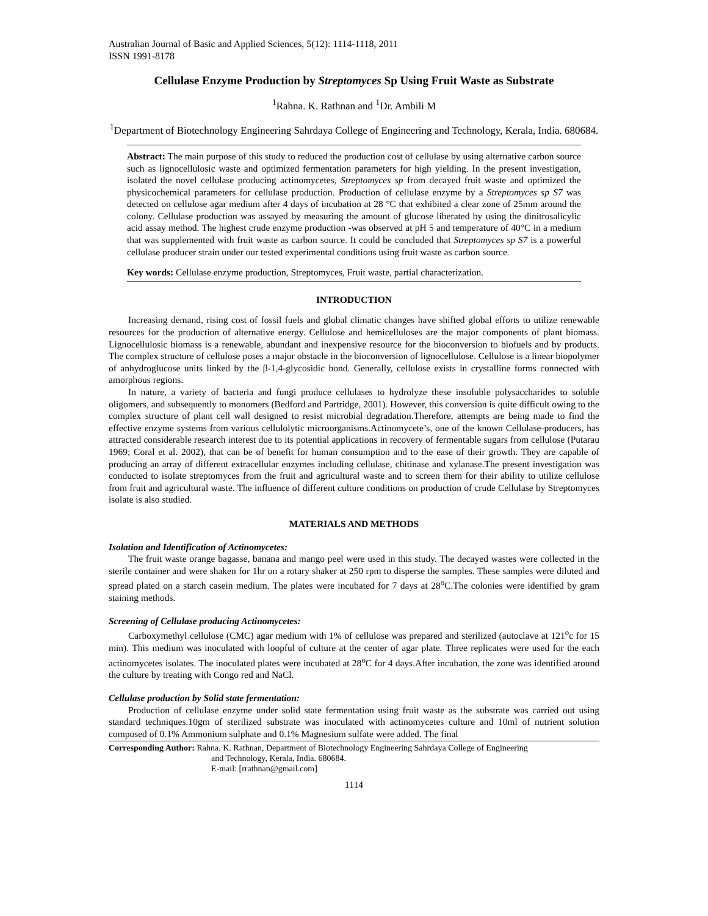Australian Journal of Basic and Applied Sciences, 5(12): 1114-1118, 2011
ISSN 1991-8178
Cellulase Enzyme Production by Streptomyces Sp Using Fruit Waste as Substrate
<sup>1</sup> Rahna. K. Rathnan and <sup>1</sup>Dr. Ambili M
<sup>1</sup> Department of Biotechnology Engineering Sahrdaya College of Engineering and Technology, Kerala, India. 680684.
Abstract: The main purpose of this study to reduced the production cost of cellulase by using alternative carbon source such as lignocellulosic waste and optimized fermentation parameters for high yielding. In the present investigation, isolated the novel cellulase producing actinomycetes, Streptomyces sp from decayed fruit waste and optimized the physicochemical parameters for cellulase production. Production of cellulase enzyme by a Streptomyces sp S7 was detected on cellulose agar medium after 4 days of incubation at 28 °C that exhibited a clear zone of 25mm around the colony. Cellulase production was assayed by measuring the amount of glucose liberated by using the dinitrosalicylic acid assay method. The highest crude enzyme production -was observed at pH 5 and temperature of 40°C in a medium that was supplemented with fruit waste as carbon source. It could be concluded that Streptomyces sp S7 is a powerful cellulase producer strain under our tested experimental conditions using fruit waste as carbon source.
Key words: Cellulase enzyme production, Streptomyces, Fruit waste, partial characterization.
INTRODUCTION
Increasing demand, rising cost of fossil fuels and global climatic changes have shifted global efforts to utilize renewable resources for the production of alternative energy. Cellulose and hemicelluloses are the major components of plant biomass. Lignocellulosic biomass is a renewable, abundant and inexpensive resource for the bioconversion to biofuels and by products. The complex structure of cellulose poses a major obstacle in the bioconversion of lignocellulose. Cellulose is a linear biopolymer of anhydroglucose units linked by the β-1,4-glycosidic bond. Generally, cellulose exists in crystalline forms connected with amorphous regions.
In nature, a variety of bacteria and fungi produce cellulases to hydrolyze these insoluble polysaccharides to soluble oligomers, and subsequently to monomers (Bedford and Partridge, 2001). However, this conversion is quite difficult owing to the complex structure of plant cell wall designed to resist microbial degradation.Therefore, attempts are being made to find the effective enzyme systems from various cellulolytic microorganisms.Actinomycete’s, one of the known Cellulase-producers, has attracted considerable research interest due to its potential applications in recovery of fermentable sugars from cellulose (Putarau 1969; Coral et al. 2002), that can be of benefit for human consumption and to the ease of their growth. They are capable of producing an array of different extracellular enzymes including cellulase, chitinase and xylanase.The present investigation was conducted to isolate streptomyces from the fruit and agricultural waste and to screen them for their ability to utilize cellulose from fruit and agricultural waste. The influence of different culture conditions on production of crude Cellulase by Streptomyces isolate is also studied.
MATERIALS AND METHODS
Isolation and Identification of Actinomycetes:
The fruit waste orange bagasse, banana and mango peel were used in this study. The decayed wastes were collected in the sterile container and were shaken for 1hr on a rotary shaker at 250 rpm to disperse the samples. These samples were diluted and spread plated on a starch casein medium. The plates were incubated for 7 days at 28<sup>o</sup>C.The colonies were identified by gram staining methods.
Screening of Cellulase producing Actinomycetes:
Carboxymethyl cellulose (CMC) agar medium with 1% of cellulose was prepared and sterilized (autoclave at 121<sup>o</sup>c for 15 min). This medium was inoculated with loopful of culture at the center of agar plate. Three replicates were used for the each actinomycetes isolates. The inoculated plates were incubated at 28<sup>o</sup>C for 4 days.After incubation, the zone was identified around the culture by treating with Congo red and NaCl.
Cellulase production by Solid state fermentation:
Production of cellulase enzyme under solid state fermentation using fruit waste as the substrate was carried out using standard techniques.10gm of sterilized substrate was inoculated with actinomycetes culture and 10ml of nutrient solution composed of 0.1% Ammonium sulphate and 0.1% Magnesium sulfate were added. The final
Corresponding Author: Rahna. K. Rathnan, Department of Biotechnology Engineering Sahrdaya College of Engineering
and Technology, Kerala, India. 680684.
E-mail: [rrathnan@gmail.com]
1114